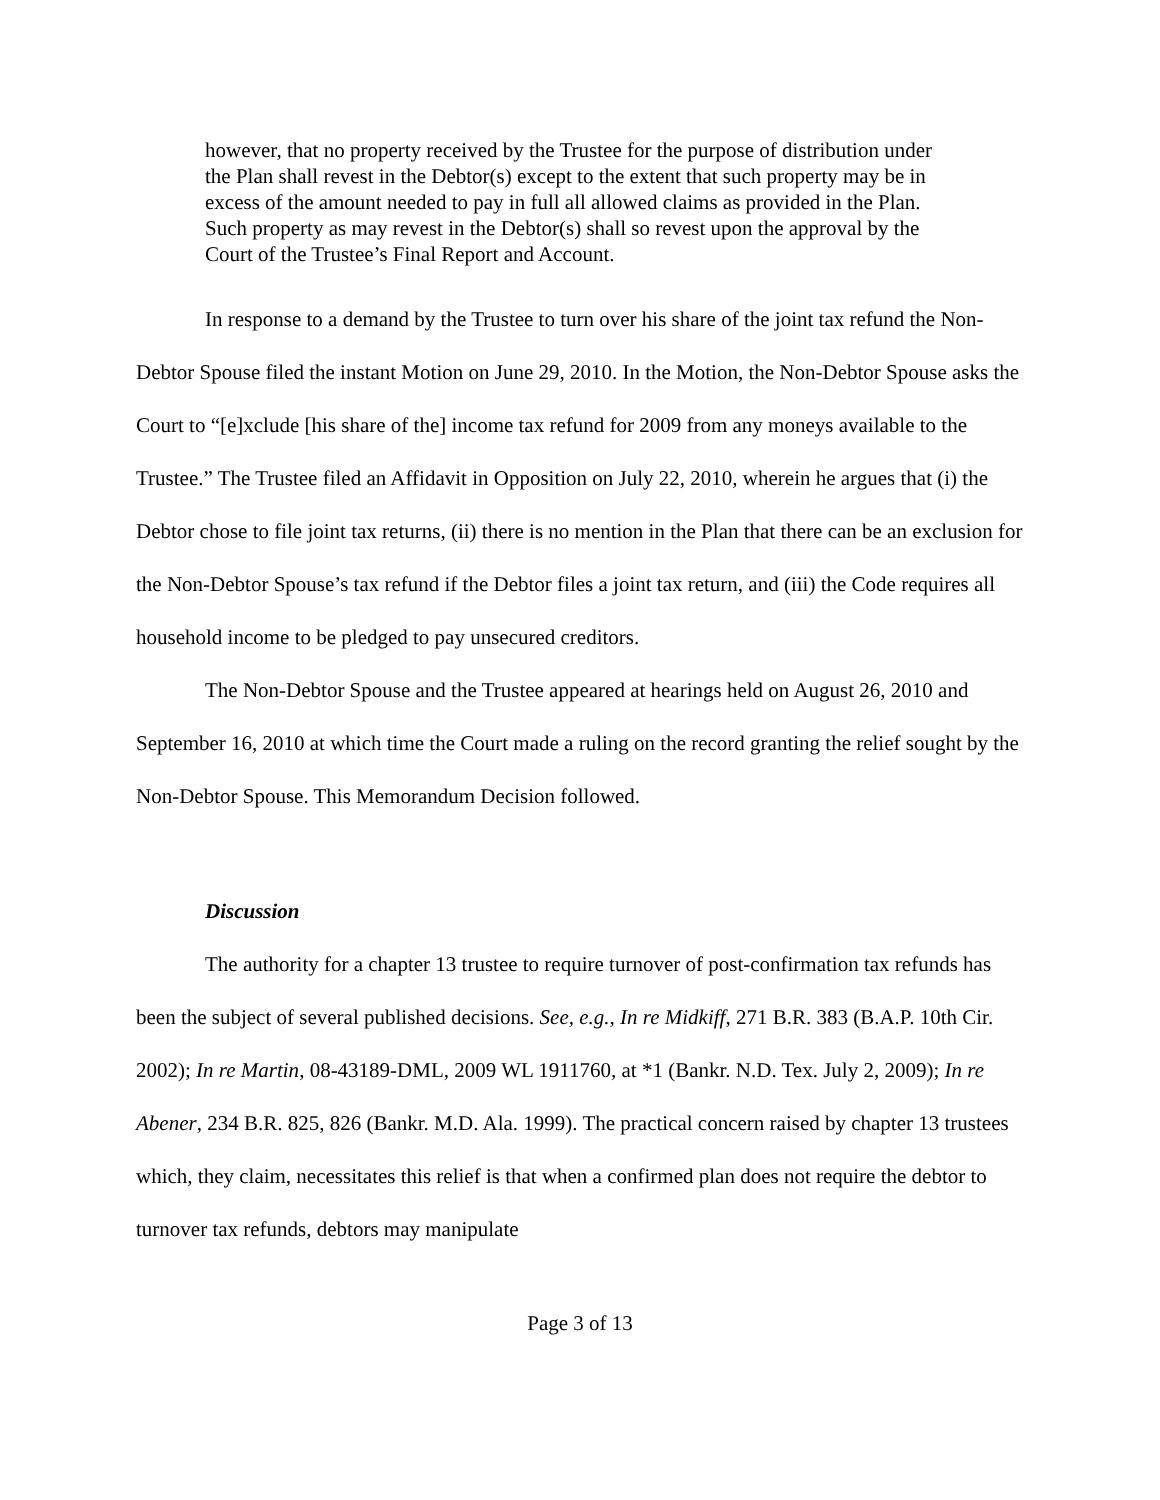however, that no property received by the Trustee for the purpose of distribution under the Plan shall revest in the Debtor(s) except to the extent that such property may be in excess of the amount needed to pay in full all allowed claims as provided in the Plan. Such property as may revest in the Debtor(s) shall so revest upon the approval by the Court of the Trustee’s Final Report and Account.
In response to a demand by the Trustee to turn over his share of the joint tax refund the Non-Debtor Spouse filed the instant Motion on June 29, 2010. In the Motion, the Non-Debtor Spouse asks the Court to “[e]xclude [his share of the] income tax refund for 2009 from any moneys available to the Trustee.” The Trustee filed an Affidavit in Opposition on July 22, 2010, wherein he argues that (i) the Debtor chose to file joint tax returns, (ii) there is no mention in the Plan that there can be an exclusion for the Non-Debtor Spouse’s tax refund if the Debtor files a joint tax return, and (iii) the Code requires all household income to be pledged to pay unsecured creditors.
The Non-Debtor Spouse and the Trustee appeared at hearings held on August 26, 2010 and September 16, 2010 at which time the Court made a ruling on the record granting the relief sought by the Non-Debtor Spouse. This Memorandum Decision followed.
Discussion
The authority for a chapter 13 trustee to require turnover of post-confirmation tax refunds has been the subject of several published decisions. See, e.g., In re Midkiff, 271 B.R. 383 (B.A.P. 10th Cir. 2002); In re Martin, 08-43189-DML, 2009 WL 1911760, at *1 (Bankr. N.D. Tex. July 2, 2009); In re Abener, 234 B.R. 825, 826 (Bankr. M.D. Ala. 1999). The practical concern raised by chapter 13 trustees which, they claim, necessitates this relief is that when a confirmed plan does not require the debtor to turnover tax refunds, debtors may manipulate
Page 3 of 13